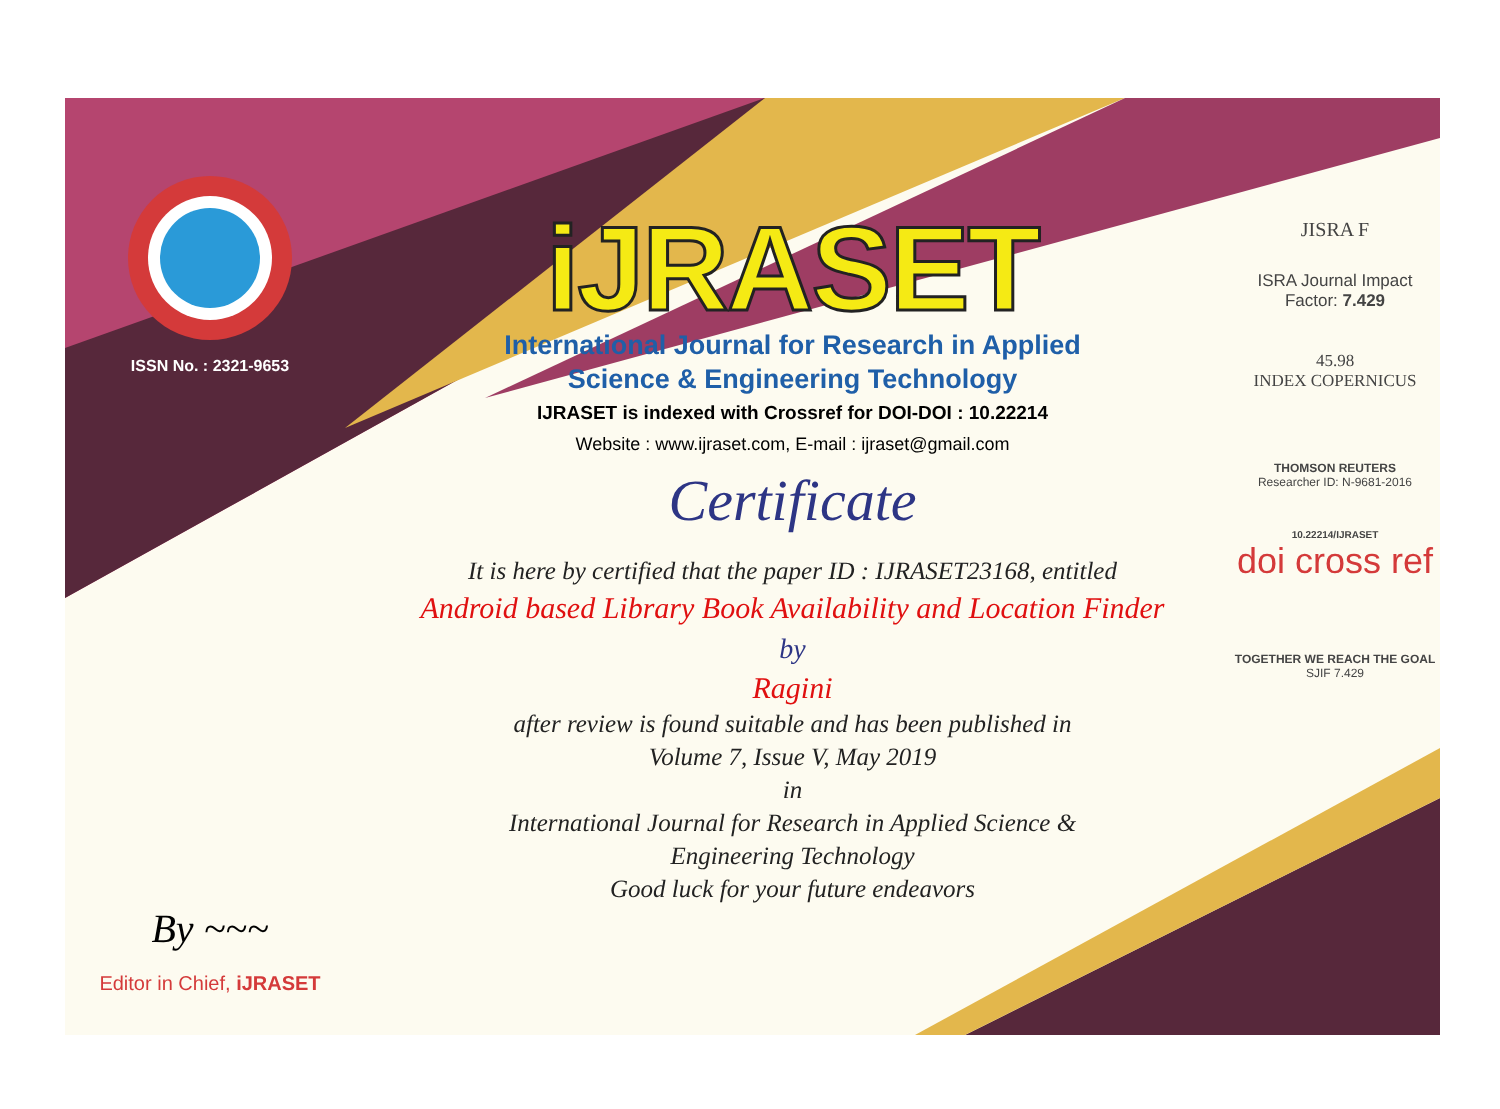ISSN No. : 2321-9653
By ~~~
Editor in Chief, iJRASET
iJRASET
International Journal for Research in Applied
Science & Engineering Technology
IJRASET is indexed with Crossref for DOI-DOI : 10.22214
Website : www.ijraset.com, E-mail : ijraset@gmail.com
Certificate
It is here by certified that the paper ID : IJRASET23168, entitled
Android based Library Book Availability and Location Finder
by
Ragini
after review is found suitable and has been published in
Volume 7, Issue V, May 2019
in
International Journal for Research in Applied Science &
Engineering Technology
Good luck for your future endeavors
JISRA F
ISRA Journal Impact
Factor: 7.429
45.98
INDEX COPERNICUS
THOMSON REUTERS
Researcher ID: N-9681-2016
10.22214/IJRASET
doi cross ref
TOGETHER WE REACH THE GOAL
SJIF 7.429